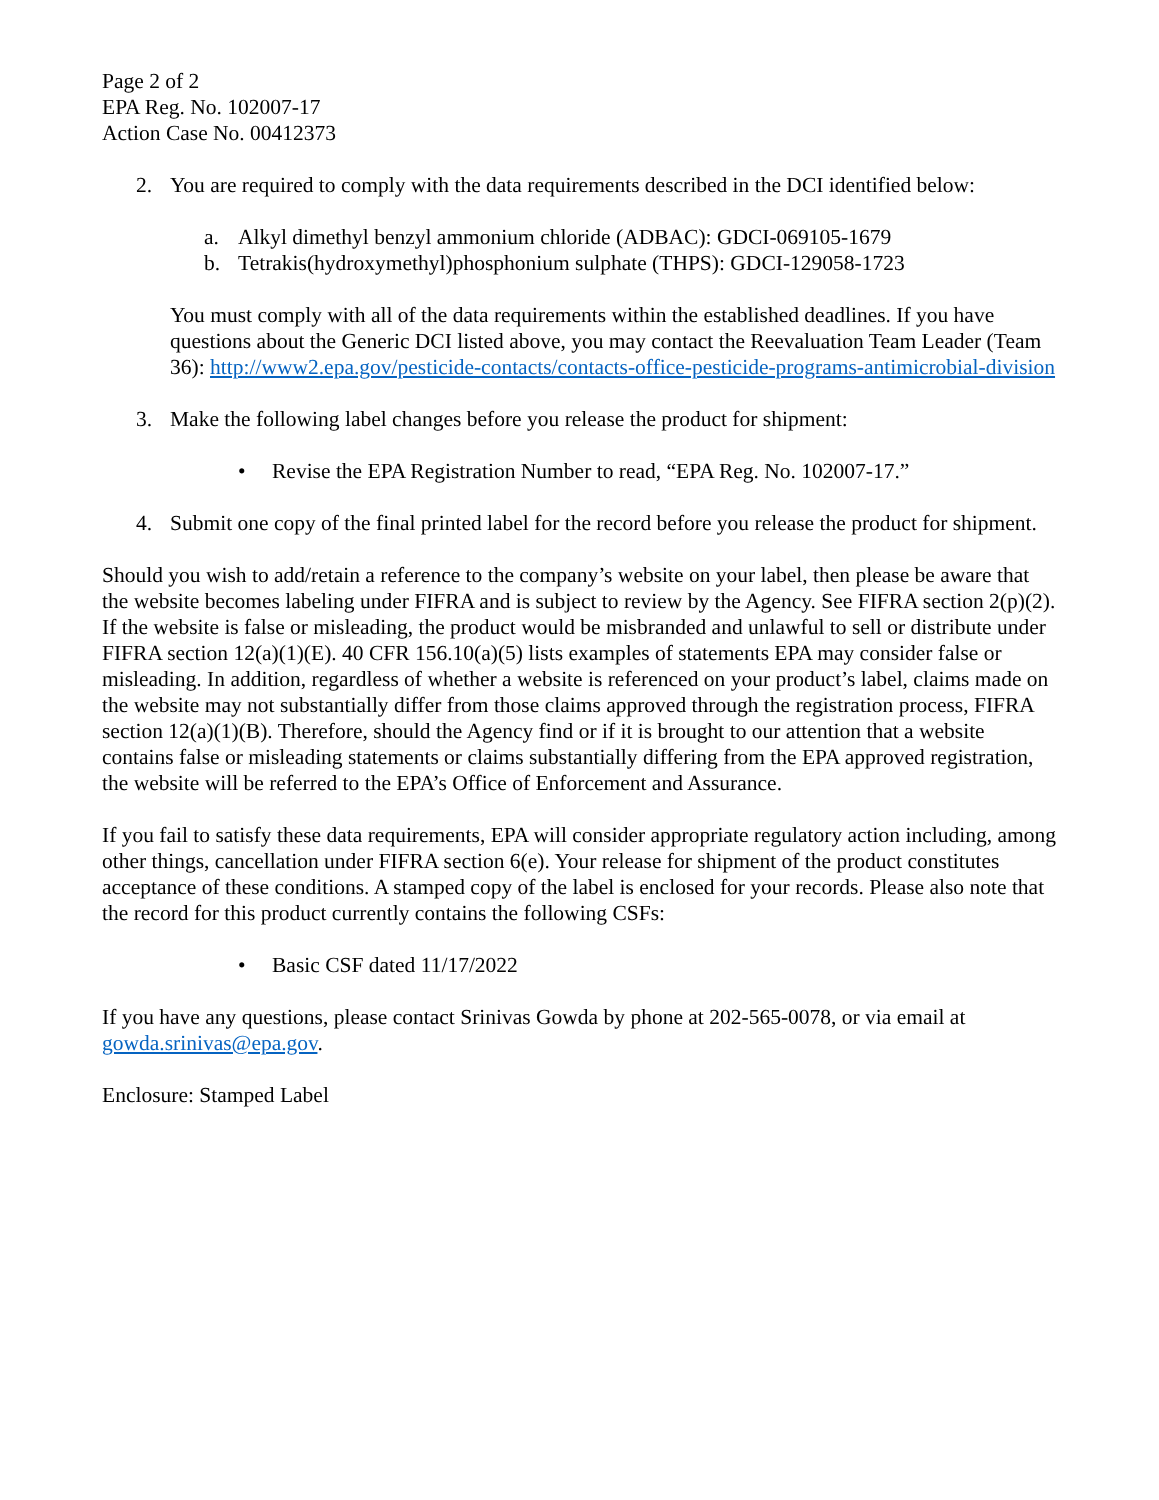Page 2 of 2
EPA Reg. No. 102007-17
Action Case No. 00412373
2. You are required to comply with the data requirements described in the DCI identified below:
a. Alkyl dimethyl benzyl ammonium chloride (ADBAC): GDCI-069105-1679
b. Tetrakis(hydroxymethyl)phosphonium sulphate (THPS): GDCI-129058-1723
You must comply with all of the data requirements within the established deadlines. If you have questions about the Generic DCI listed above, you may contact the Reevaluation Team Leader (Team 36): http://www2.epa.gov/pesticide-contacts/contacts-office-pesticide-programs-antimicrobial-division
3. Make the following label changes before you release the product for shipment:
• Revise the EPA Registration Number to read, “EPA Reg. No. 102007-17.”
4. Submit one copy of the final printed label for the record before you release the product for shipment.
Should you wish to add/retain a reference to the company’s website on your label, then please be aware that the website becomes labeling under FIFRA and is subject to review by the Agency. See FIFRA section 2(p)(2). If the website is false or misleading, the product would be misbranded and unlawful to sell or distribute under FIFRA section 12(a)(1)(E). 40 CFR 156.10(a)(5) lists examples of statements EPA may consider false or misleading. In addition, regardless of whether a website is referenced on your product’s label, claims made on the website may not substantially differ from those claims approved through the registration process, FIFRA section 12(a)(1)(B). Therefore, should the Agency find or if it is brought to our attention that a website contains false or misleading statements or claims substantially differing from the EPA approved registration, the website will be referred to the EPA’s Office of Enforcement and Assurance.
If you fail to satisfy these data requirements, EPA will consider appropriate regulatory action including, among other things, cancellation under FIFRA section 6(e). Your release for shipment of the product constitutes acceptance of these conditions. A stamped copy of the label is enclosed for your records. Please also note that the record for this product currently contains the following CSFs:
• Basic CSF dated 11/17/2022
If you have any questions, please contact Srinivas Gowda by phone at 202-565-0078, or via email at gowda.srinivas@epa.gov.
Enclosure: Stamped Label